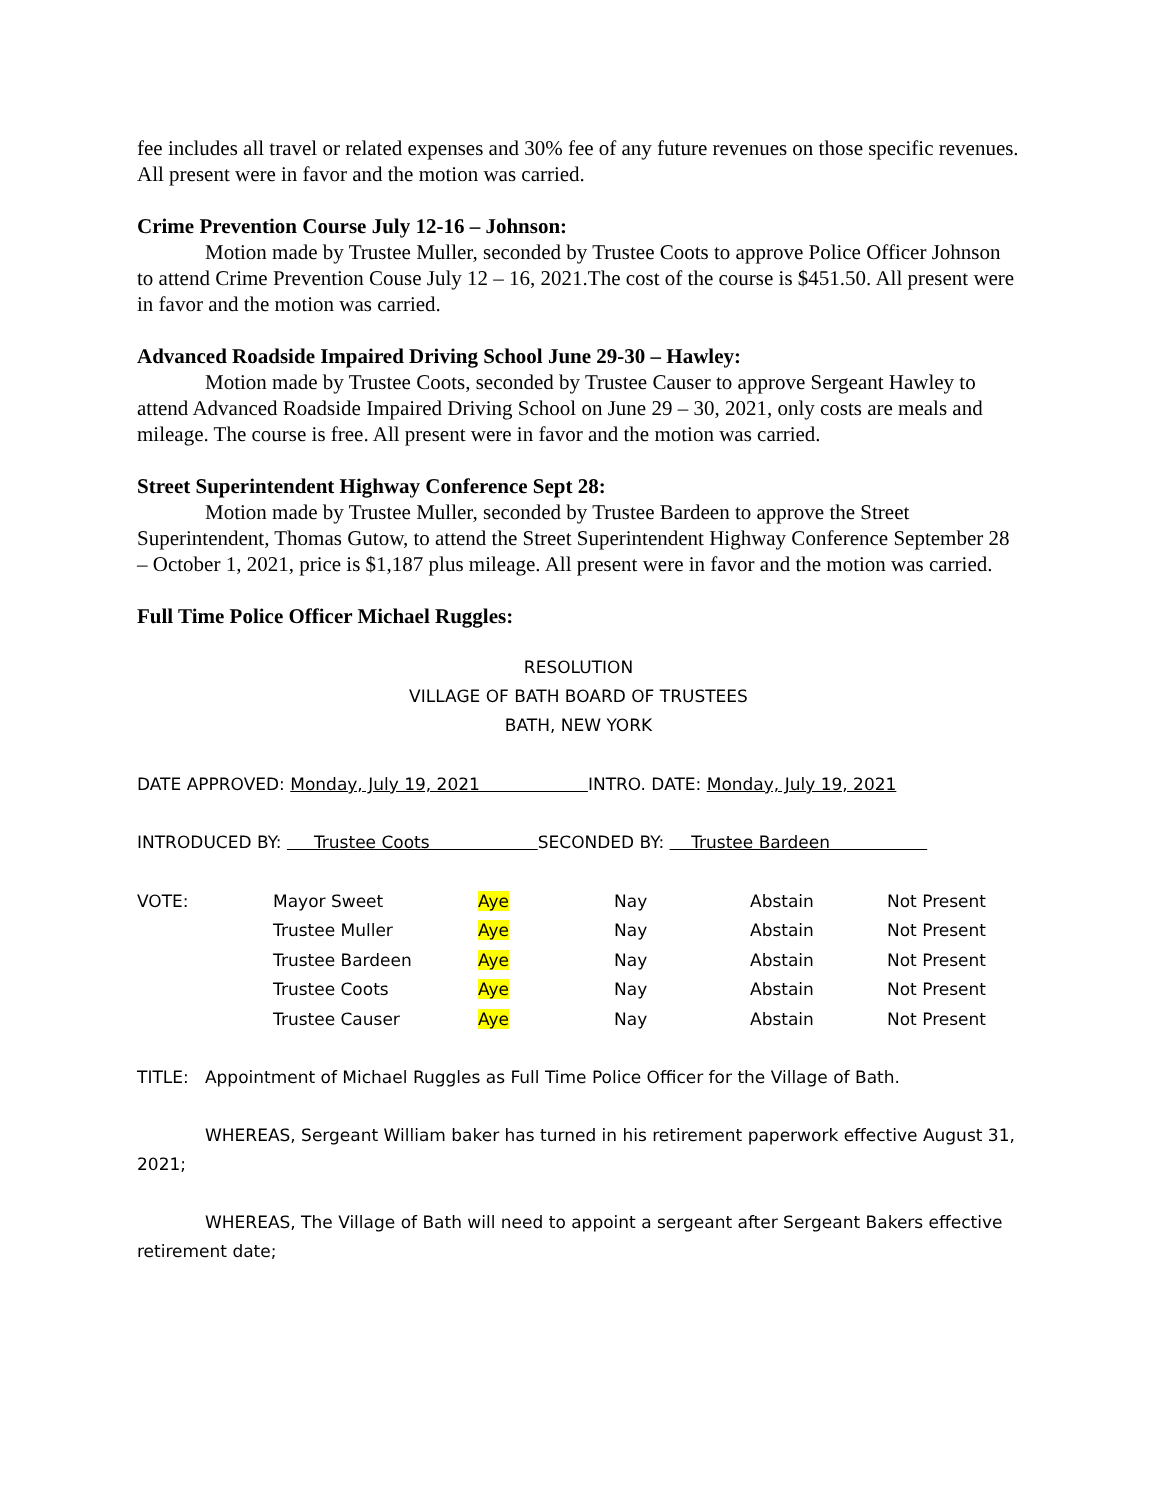fee includes all travel or related expenses and 30% fee of any future revenues on those specific revenues. All present were in favor and the motion was carried.
Crime Prevention Course July 12-16 – Johnson:
Motion made by Trustee Muller, seconded by Trustee Coots to approve Police Officer Johnson to attend Crime Prevention Couse July 12 – 16, 2021.The cost of the course is $451.50. All present were in favor and the motion was carried.
Advanced Roadside Impaired Driving School June 29-30 – Hawley:
Motion made by Trustee Coots, seconded by Trustee Causer to approve Sergeant Hawley to attend Advanced Roadside Impaired Driving School on June 29 – 30, 2021, only costs are meals and mileage. The course is free. All present were in favor and the motion was carried.
Street Superintendent Highway Conference Sept 28:
Motion made by Trustee Muller, seconded by Trustee Bardeen to approve the Street Superintendent, Thomas Gutow, to attend the Street Superintendent Highway Conference September 28 – October 1, 2021, price is $1,187 plus mileage. All present were in favor and the motion was carried.
Full Time Police Officer Michael Ruggles:
RESOLUTION
VILLAGE OF BATH BOARD OF TRUSTEES
BATH, NEW YORK
DATE APPROVED: Monday, July 19, 2021 INTRO. DATE: Monday, July 19, 2021
INTRODUCED BY: Trustee Coots SECONDED BY: Trustee Bardeen
| VOTE: | Mayor Sweet | Aye | Nay | Abstain | Not Present |
| | Trustee Muller | Aye | Nay | Abstain | Not Present |
| | Trustee Bardeen | Aye | Nay | Abstain | Not Present |
| | Trustee Coots | Aye | Nay | Abstain | Not Present |
| | Trustee Causer | Aye | Nay | Abstain | Not Present |
TITLE: Appointment of Michael Ruggles as Full Time Police Officer for the Village of Bath.
WHEREAS, Sergeant William baker has turned in his retirement paperwork effective August 31, 2021;
WHEREAS, The Village of Bath will need to appoint a sergeant after Sergeant Bakers effective retirement date;